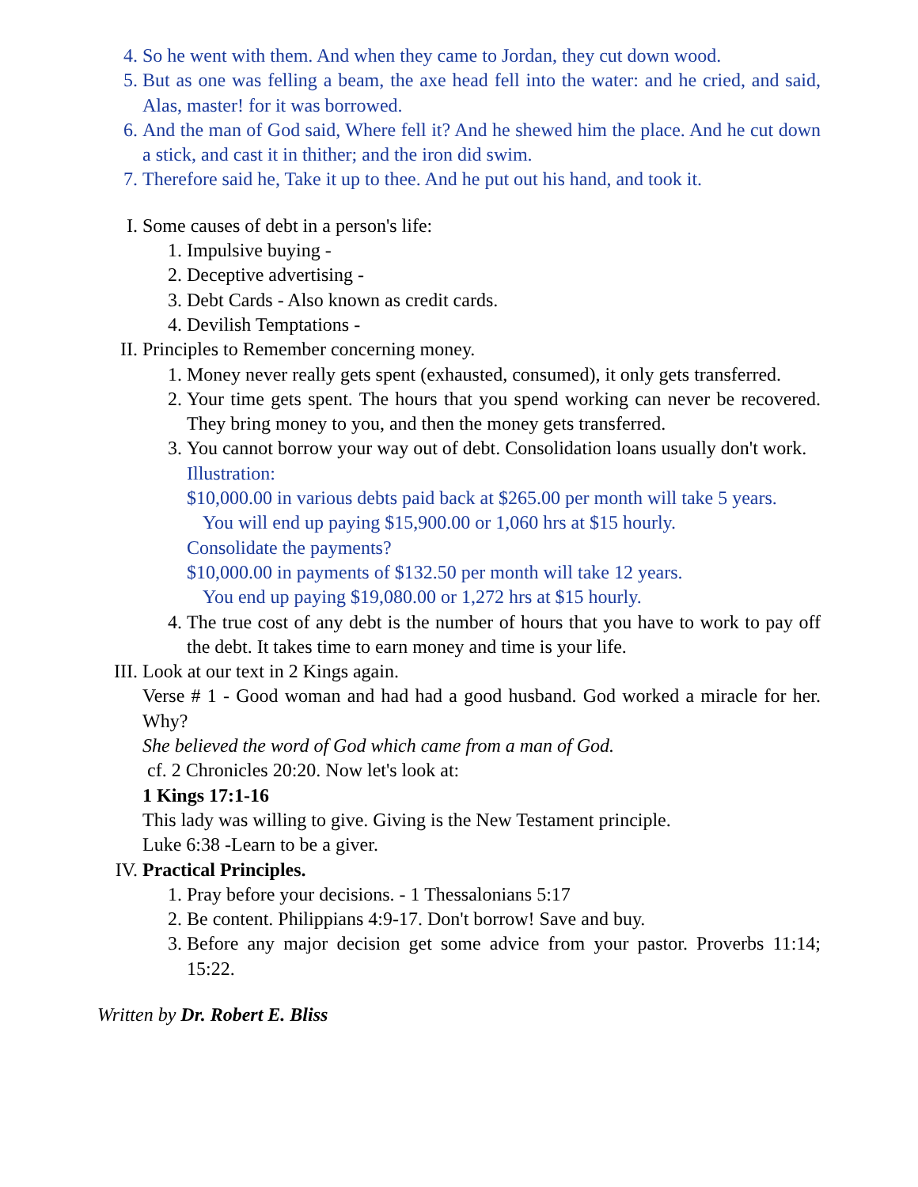4. So he went with them. And when they came to Jordan, they cut down wood.
5. But as one was felling a beam, the axe head fell into the water: and he cried, and said, Alas, master! for it was borrowed.
6. And the man of God said, Where fell it? And he shewed him the place. And he cut down a stick, and cast it in thither; and the iron did swim.
7. Therefore said he, Take it up to thee. And he put out his hand, and took it.
I. Some causes of debt in a person's life:
1. Impulsive buying -
2. Deceptive advertising -
3. Debt Cards - Also known as credit cards.
4. Devilish Temptations -
II. Principles to Remember concerning money.
1. Money never really gets spent (exhausted, consumed), it only gets transferred.
2. Your time gets spent. The hours that you spend working can never be recovered. They bring money to you, and then the money gets transferred.
3. You cannot borrow your way out of debt. Consolidation loans usually don't work.
Illustration:
$10,000.00 in various debts paid back at $265.00 per month will take 5 years.
You will end up paying $15,900.00 or 1,060 hrs at $15 hourly.
Consolidate the payments?
$10,000.00 in payments of $132.50 per month will take 12 years.
You end up paying $19,080.00 or 1,272 hrs at $15 hourly.
4. The true cost of any debt is the number of hours that you have to work to pay off the debt. It takes time to earn money and time is your life.
III.
Look at our text in 2 Kings again.
Verse # 1 - Good woman and had had a good husband. God worked a miracle for her. Why?
She believed the word of God which came from a man of God.
cf. 2 Chronicles 20:20. Now let's look at:
1 Kings 17:1-16
This lady was willing to give. Giving is the New Testament principle.
Luke 6:38 -Learn to be a giver.
IV. Practical Principles.
1. Pray before your decisions. - 1 Thessalonians 5:17
2. Be content. Philippians 4:9-17. Don't borrow! Save and buy.
3. Before any major decision get some advice from your pastor. Proverbs 11:14; 15:22.
Written by Dr. Robert E. Bliss